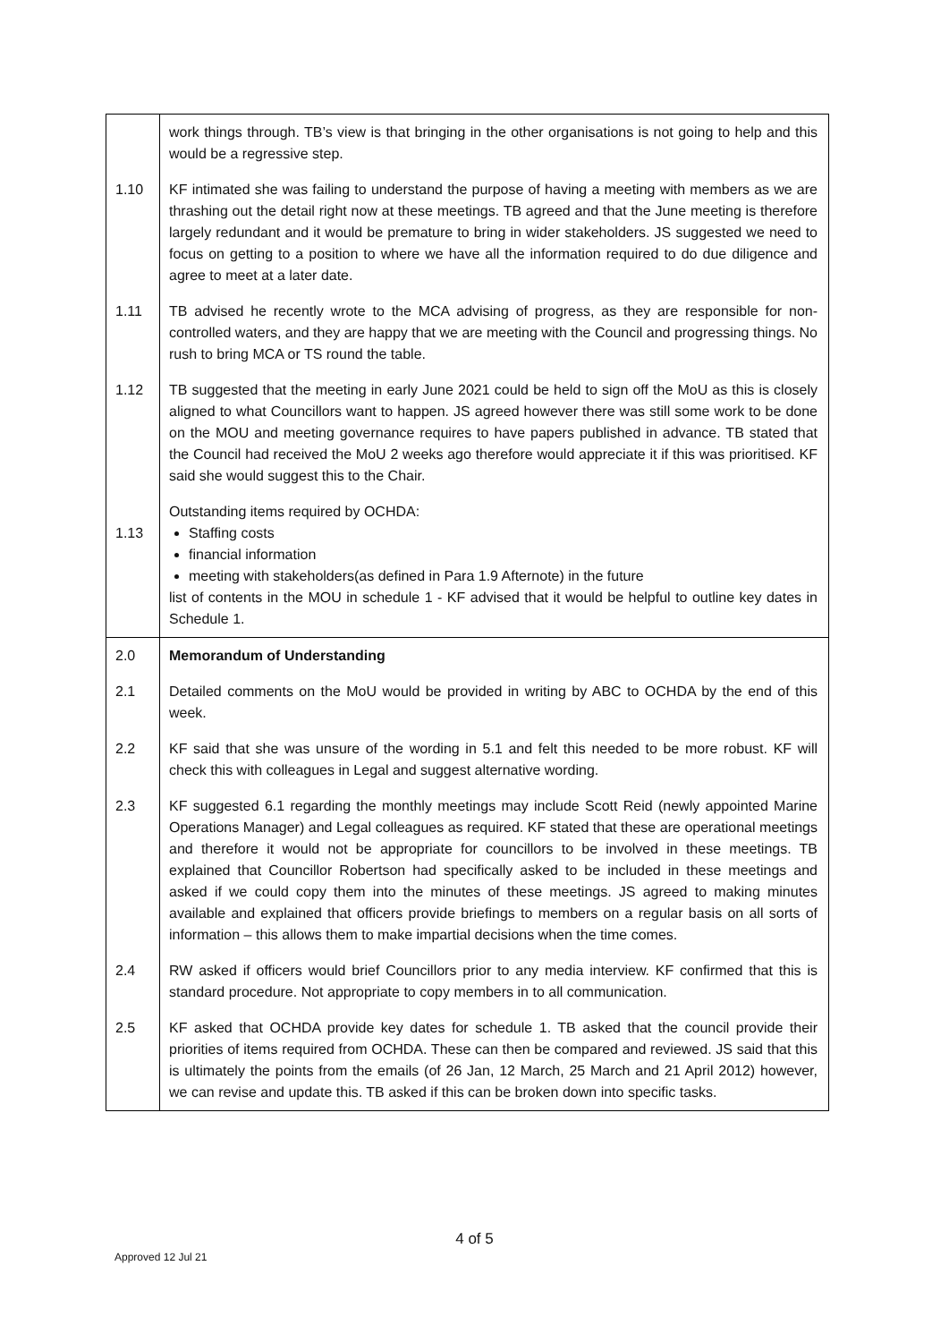| | work things through. TB’s view is that bringing in the other organisations is not going to help and this would be a regressive step. |
| 1.10 | KF intimated she was failing to understand the purpose of having a meeting with members as we are thrashing out the detail right now at these meetings. TB agreed and that the June meeting is therefore largely redundant and it would be premature to bring in wider stakeholders. JS suggested we need to focus on getting to a position to where we have all the information required to do due diligence and agree to meet at a later date. |
| 1.11 | TB advised he recently wrote to the MCA advising of progress, as they are responsible for non-controlled waters, and they are happy that we are meeting with the Council and progressing things. No rush to bring MCA or TS round the table. |
| 1.12 | TB suggested that the meeting in early June 2021 could be held to sign off the MoU as this is closely aligned to what Councillors want to happen. JS agreed however there was still some work to be done on the MOU and meeting governance requires to have papers published in advance. TB stated that the Council had received the MoU 2 weeks ago therefore would appreciate it if this was prioritised. KF said she would suggest this to the Chair. |
| 1.13 | Outstanding items required by OCHDA: Staffing costs financial information meeting with stakeholders(as defined in Para 1.9 Afternote) in the future list of contents in the MOU in schedule 1 - KF advised that it would be helpful to outline key dates in Schedule 1. |
| 2.0 | Memorandum of Understanding |
| 2.1 | Detailed comments on the MoU would be provided in writing by ABC to OCHDA by the end of this week. |
| 2.2 | KF said that she was unsure of the wording in 5.1 and felt this needed to be more robust. KF will check this with colleagues in Legal and suggest alternative wording. |
| 2.3 | KF suggested 6.1 regarding the monthly meetings may include Scott Reid (newly appointed Marine Operations Manager) and Legal colleagues as required. KF stated that these are operational meetings and therefore it would not be appropriate for councillors to be involved in these meetings. TB explained that Councillor Robertson had specifically asked to be included in these meetings and asked if we could copy them into the minutes of these meetings. JS agreed to making minutes available and explained that officers provide briefings to members on a regular basis on all sorts of information – this allows them to make impartial decisions when the time comes. |
| 2.4 | RW asked if officers would brief Councillors prior to any media interview. KF confirmed that this is standard procedure. Not appropriate to copy members in to all communication. |
| 2.5 | KF asked that OCHDA provide key dates for schedule 1. TB asked that the council provide their priorities of items required from OCHDA. These can then be compared and reviewed. JS said that this is ultimately the points from the emails (of 26 Jan, 12 March, 25 March and 21 April 2012) however, we can revise and update this. TB asked if this can be broken down into specific tasks. |
4 of 5
Approved 12 Jul 21